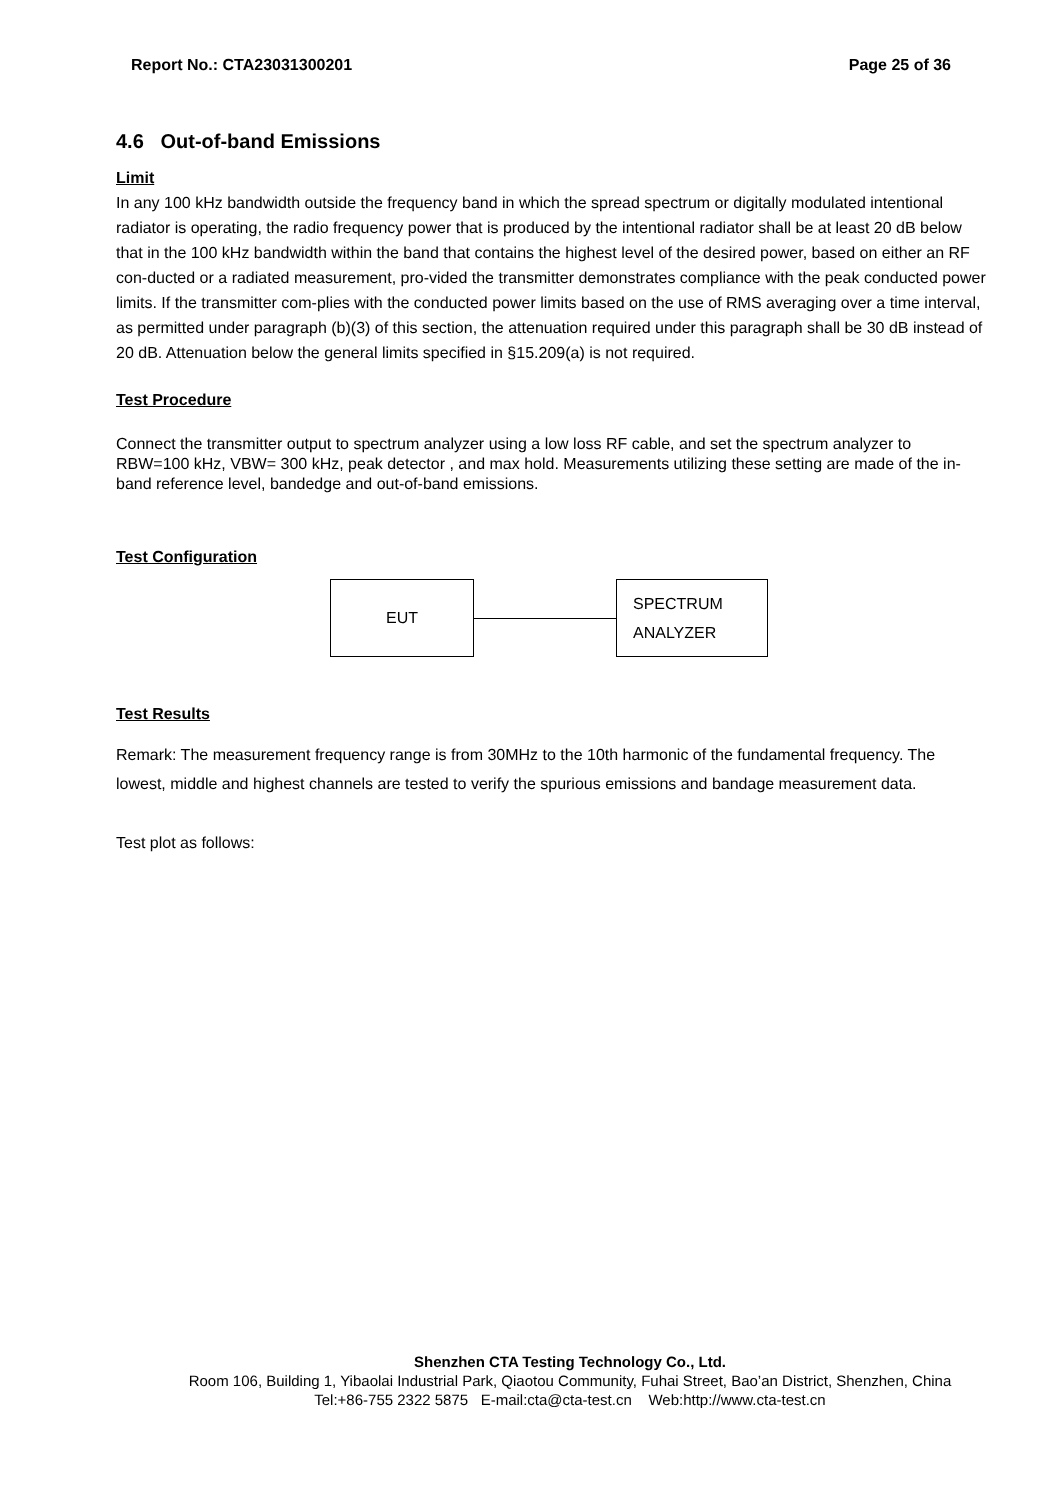Report No.: CTA23031300201 Page 25 of 36
4.6 Out-of-band Emissions
Limit
In any 100 kHz bandwidth outside the frequency band in which the spread spectrum or digitally modulated intentional radiator is operating, the radio frequency power that is produced by the intentional radiator shall be at least 20 dB below that in the 100 kHz bandwidth within the band that contains the highest level of the desired power, based on either an RF con-ducted or a radiated measurement, pro-vided the transmitter demonstrates compliance with the peak conducted power limits. If the transmitter com-plies with the conducted power limits based on the use of RMS averaging over a time interval, as permitted under paragraph (b)(3) of this section, the attenuation required under this paragraph shall be 30 dB instead of 20 dB. Attenuation below the general limits specified in §15.209(a) is not required.
Test Procedure
Connect the transmitter output to spectrum analyzer using a low loss RF cable, and set the spectrum analyzer to RBW=100 kHz, VBW= 300 kHz, peak detector , and max hold. Measurements utilizing these setting are made of the in-band reference level, bandedge and out-of-band emissions.
Test Configuration
EUT
SPECTRUM
ANALYZER
Test Results
Remark: The measurement frequency range is from 30MHz to the 10th harmonic of the fundamental frequency. The lowest, middle and highest channels are tested to verify the spurious emissions and bandage measurement data.
Test plot as follows:
Shenzhen CTA Testing Technology Co., Ltd.
Room 106, Building 1, Yibaolai Industrial Park, Qiaotou Community, Fuhai Street, Bao’an District, Shenzhen, China
Tel:+86-755 2322 5875 E-mail:cta@cta-test.cn Web:http://www.cta-test.cn